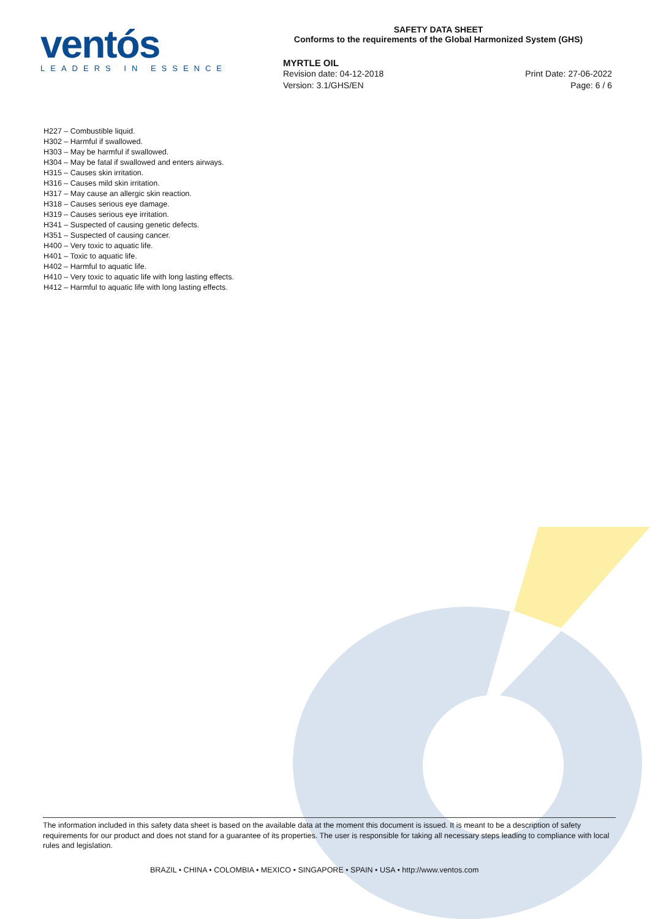ventós
LEADERS IN ESSENCE
SAFETY DATA SHEET
Conforms to the requirements of the Global Harmonized System (GHS)
MYRTLE OIL
Revision date: 04-12-2018
Version: 3.1/GHS/EN
Print Date: 27-06-2022
Page: 6 / 6
H227 – Combustible liquid.
H302 – Harmful if swallowed.
H303 – May be harmful if swallowed.
H304 – May be fatal if swallowed and enters airways.
H315 – Causes skin irritation.
H316 – Causes mild skin irritation.
H317 – May cause an allergic skin reaction.
H318 – Causes serious eye damage.
H319 – Causes serious eye irritation.
H341 – Suspected of causing genetic defects.
H351 – Suspected of causing cancer.
H400 – Very toxic to aquatic life.
H401 – Toxic to aquatic life.
H402 – Harmful to aquatic life.
H410 – Very toxic to aquatic life with long lasting effects.
H412 – Harmful to aquatic life with long lasting effects.
The information included in this safety data sheet is based on the available data at the moment this document is issued. It is meant to be a description of safety requirements for our product and does not stand for a guarantee of its properties. The user is responsible for taking all necessary steps leading to compliance with local rules and legislation.
BRAZIL • CHINA • COLOMBIA • MEXICO • SINGAPORE • SPAIN • USA • http://www.ventos.com